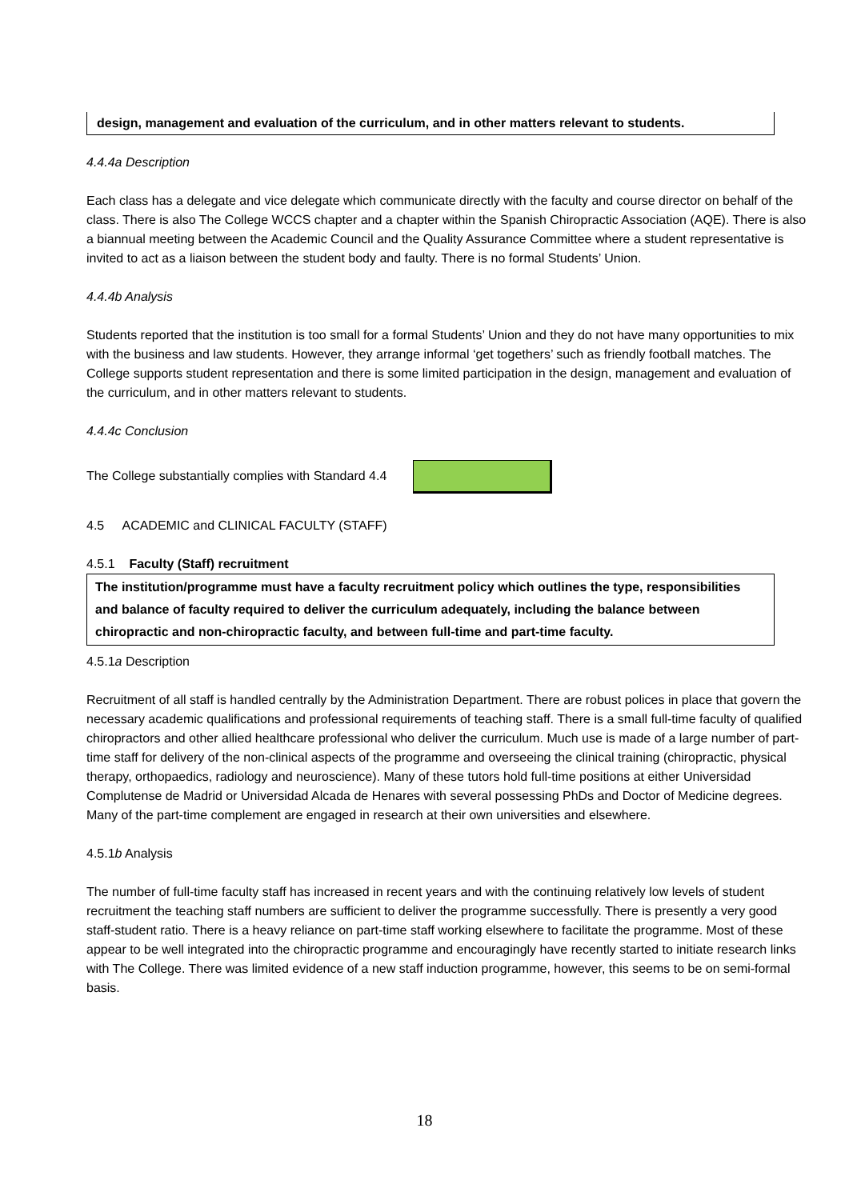design, management and evaluation of the curriculum, and in other matters relevant to students.
4.4.4a Description
Each class has a delegate and vice delegate which communicate directly with the faculty and course director on behalf of the class. There is also The College WCCS chapter and a chapter within the Spanish Chiropractic Association (AQE). There is also a biannual meeting between the Academic Council and the Quality Assurance Committee where a student representative is invited to act as a liaison between the student body and faulty. There is no formal Students’ Union.
4.4.4b Analysis
Students reported that the institution is too small for a formal Students’ Union and they do not have many opportunities to mix with the business and law students. However, they arrange informal ‘get togethers’ such as friendly football matches. The College supports student representation and there is some limited participation in the design, management and evaluation of the curriculum, and in other matters relevant to students.
4.4.4c Conclusion
The College substantially complies with Standard 4.4
4.5 ACADEMIC and CLINICAL FACULTY (STAFF)
4.5.1 Faculty (Staff) recruitment
The institution/programme must have a faculty recruitment policy which outlines the type, responsibilities and balance of faculty required to deliver the curriculum adequately, including the balance between chiropractic and non-chiropractic faculty, and between full-time and part-time faculty.
4.5.1a Description
Recruitment of all staff is handled centrally by the Administration Department. There are robust polices in place that govern the necessary academic qualifications and professional requirements of teaching staff. There is a small full-time faculty of qualified chiropractors and other allied healthcare professional who deliver the curriculum. Much use is made of a large number of part-time staff for delivery of the non-clinical aspects of the programme and overseeing the clinical training (chiropractic, physical therapy, orthopaedics, radiology and neuroscience). Many of these tutors hold full-time positions at either Universidad Complutense de Madrid or Universidad Alcada de Henares with several possessing PhDs and Doctor of Medicine degrees. Many of the part-time complement are engaged in research at their own universities and elsewhere.
4.5.1b Analysis
The number of full-time faculty staff has increased in recent years and with the continuing relatively low levels of student recruitment the teaching staff numbers are sufficient to deliver the programme successfully. There is presently a very good staff-student ratio. There is a heavy reliance on part-time staff working elsewhere to facilitate the programme. Most of these appear to be well integrated into the chiropractic programme and encouragingly have recently started to initiate research links with The College. There was limited evidence of a new staff induction programme, however, this seems to be on semi-formal basis.
18